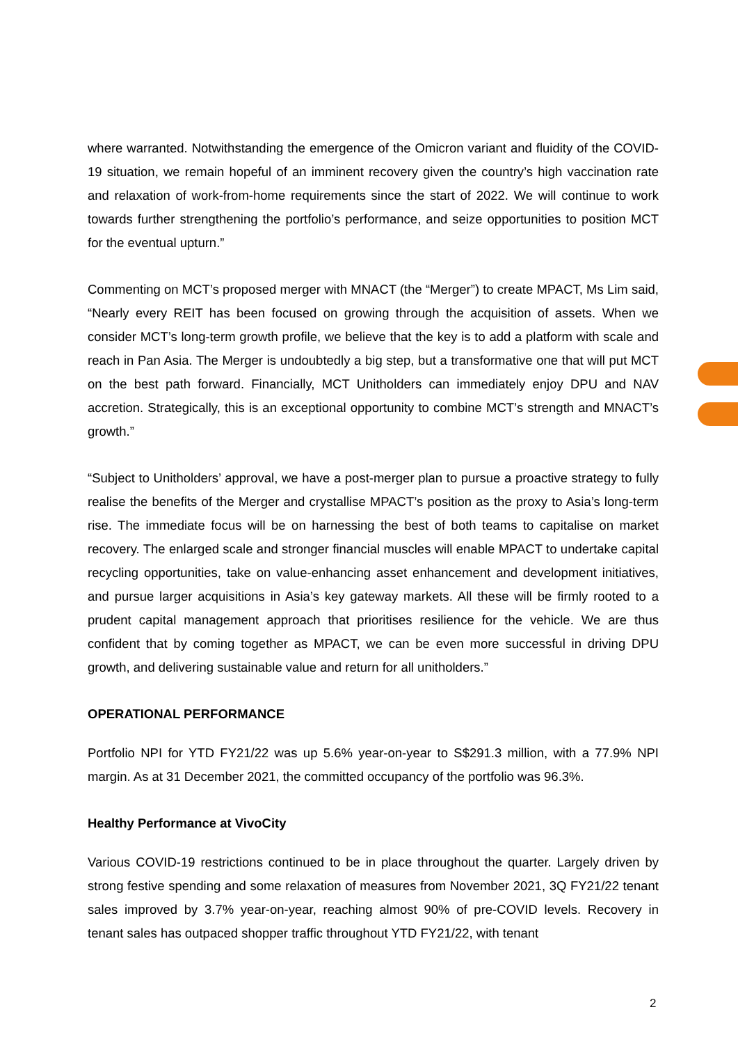where warranted. Notwithstanding the emergence of the Omicron variant and fluidity of the COVID-19 situation, we remain hopeful of an imminent recovery given the country’s high vaccination rate and relaxation of work-from-home requirements since the start of 2022. We will continue to work towards further strengthening the portfolio’s performance, and seize opportunities to position MCT for the eventual upturn.”
Commenting on MCT’s proposed merger with MNACT (the “Merger”) to create MPACT, Ms Lim said, “Nearly every REIT has been focused on growing through the acquisition of assets. When we consider MCT’s long-term growth profile, we believe that the key is to add a platform with scale and reach in Pan Asia. The Merger is undoubtedly a big step, but a transformative one that will put MCT on the best path forward. Financially, MCT Unitholders can immediately enjoy DPU and NAV accretion. Strategically, this is an exceptional opportunity to combine MCT’s strength and MNACT’s growth.”
“Subject to Unitholders’ approval, we have a post-merger plan to pursue a proactive strategy to fully realise the benefits of the Merger and crystallise MPACT’s position as the proxy to Asia’s long-term rise. The immediate focus will be on harnessing the best of both teams to capitalise on market recovery. The enlarged scale and stronger financial muscles will enable MPACT to undertake capital recycling opportunities, take on value-enhancing asset enhancement and development initiatives, and pursue larger acquisitions in Asia’s key gateway markets. All these will be firmly rooted to a prudent capital management approach that prioritises resilience for the vehicle. We are thus confident that by coming together as MPACT, we can be even more successful in driving DPU growth, and delivering sustainable value and return for all unitholders.”
OPERATIONAL PERFORMANCE
Portfolio NPI for YTD FY21/22 was up 5.6% year-on-year to S$291.3 million, with a 77.9% NPI margin. As at 31 December 2021, the committed occupancy of the portfolio was 96.3%.
Healthy Performance at VivoCity
Various COVID-19 restrictions continued to be in place throughout the quarter. Largely driven by strong festive spending and some relaxation of measures from November 2021, 3Q FY21/22 tenant sales improved by 3.7% year-on-year, reaching almost 90% of pre-COVID levels. Recovery in tenant sales has outpaced shopper traffic throughout YTD FY21/22, with tenant
2